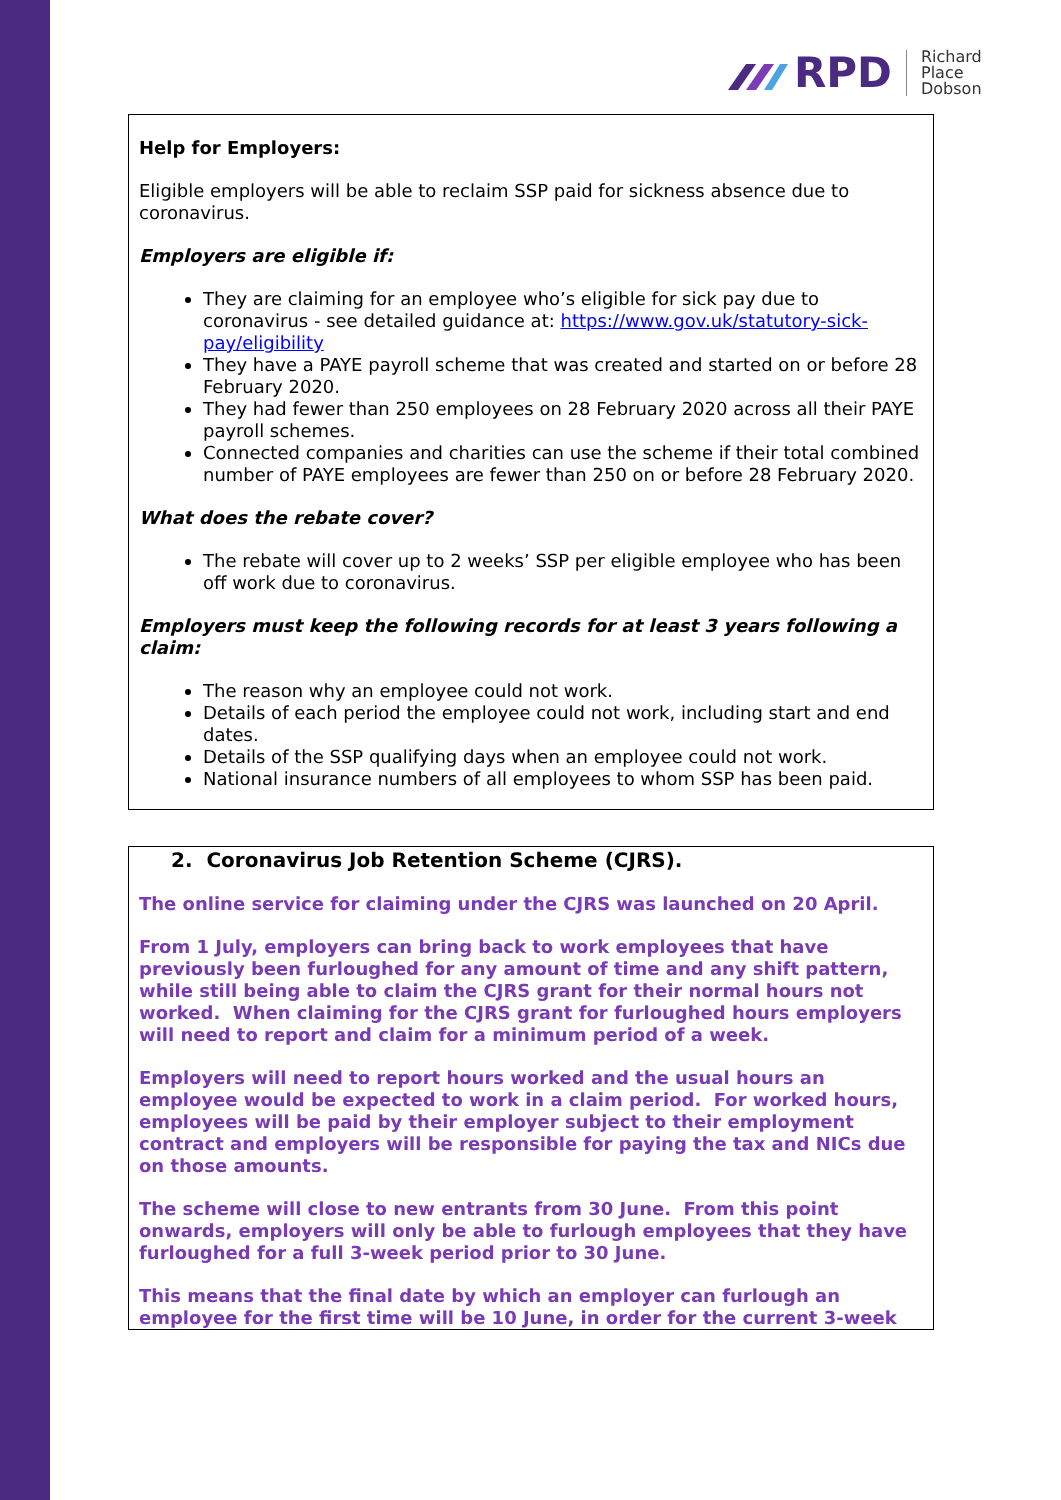RPD
Richard
Place
Dobson
Help for Employers:
Eligible employers will be able to reclaim SSP paid for sickness absence due to coronavirus.
Employers are eligible if:
They are claiming for an employee who’s eligible for sick pay due to coronavirus - see detailed guidance at: https://www.gov.uk/statutory-sick-pay/eligibility
They have a PAYE payroll scheme that was created and started on or before 28 February 2020.
They had fewer than 250 employees on 28 February 2020 across all their PAYE payroll schemes.
Connected companies and charities can use the scheme if their total combined number of PAYE employees are fewer than 250 on or before 28 February 2020.
What does the rebate cover?
The rebate will cover up to 2 weeks’ SSP per eligible employee who has been off work due to coronavirus.
Employers must keep the following records for at least 3 years following a claim:
The reason why an employee could not work.
Details of each period the employee could not work, including start and end dates.
Details of the SSP qualifying days when an employee could not work.
National insurance numbers of all employees to whom SSP has been paid.
2. Coronavirus Job Retention Scheme (CJRS).
The online service for claiming under the CJRS was launched on 20 April.
From 1 July, employers can bring back to work employees that have previously been furloughed for any amount of time and any shift pattern, while still being able to claim the CJRS grant for their normal hours not worked. When claiming for the CJRS grant for furloughed hours employers will need to report and claim for a minimum period of a week.
Employers will need to report hours worked and the usual hours an employee would be expected to work in a claim period. For worked hours, employees will be paid by their employer subject to their employment contract and employers will be responsible for paying the tax and NICs due on those amounts.
The scheme will close to new entrants from 30 June. From this point onwards, employers will only be able to furlough employees that they have furloughed for a full 3-week period prior to 30 June.
This means that the final date by which an employer can furlough an employee for the first time will be 10 June, in order for the current 3-week